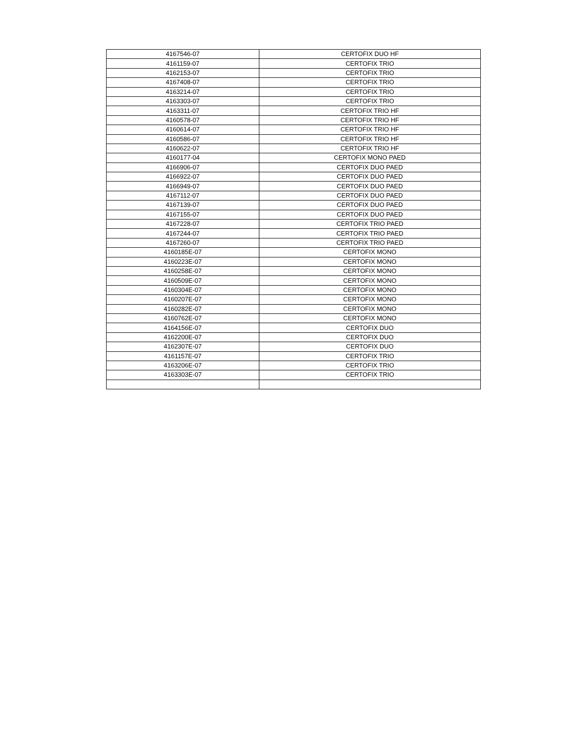| 4167546-07 | CERTOFIX DUO HF |
| 4161159-07 | CERTOFIX TRIO |
| 4162153-07 | CERTOFIX TRIO |
| 4167408-07 | CERTOFIX TRIO |
| 4163214-07 | CERTOFIX TRIO |
| 4163303-07 | CERTOFIX TRIO |
| 4163311-07 | CERTOFIX TRIO HF |
| 4160578-07 | CERTOFIX TRIO HF |
| 4160614-07 | CERTOFIX TRIO HF |
| 4160586-07 | CERTOFIX TRIO HF |
| 4160622-07 | CERTOFIX TRIO HF |
| 4160177-04 | CERTOFIX MONO PAED |
| 4166906-07 | CERTOFIX DUO PAED |
| 4166922-07 | CERTOFIX DUO PAED |
| 4166949-07 | CERTOFIX DUO PAED |
| 4167112-07 | CERTOFIX DUO PAED |
| 4167139-07 | CERTOFIX DUO PAED |
| 4167155-07 | CERTOFIX DUO PAED |
| 4167228-07 | CERTOFIX TRIO PAED |
| 4167244-07 | CERTOFIX TRIO PAED |
| 4167260-07 | CERTOFIX TRIO PAED |
| 4160185E-07 | CERTOFIX MONO |
| 4160223E-07 | CERTOFIX MONO |
| 4160258E-07 | CERTOFIX MONO |
| 4160509E-07 | CERTOFIX MONO |
| 4160304E-07 | CERTOFIX MONO |
| 4160207E-07 | CERTOFIX MONO |
| 4160282E-07 | CERTOFIX MONO |
| 4160762E-07 | CERTOFIX MONO |
| 4164156E-07 | CERTOFIX DUO |
| 4162200E-07 | CERTOFIX DUO |
| 4162307E-07 | CERTOFIX DUO |
| 4161157E-07 | CERTOFIX TRIO |
| 4163206E-07 | CERTOFIX TRIO |
| 4163303E-07 | CERTOFIX TRIO |